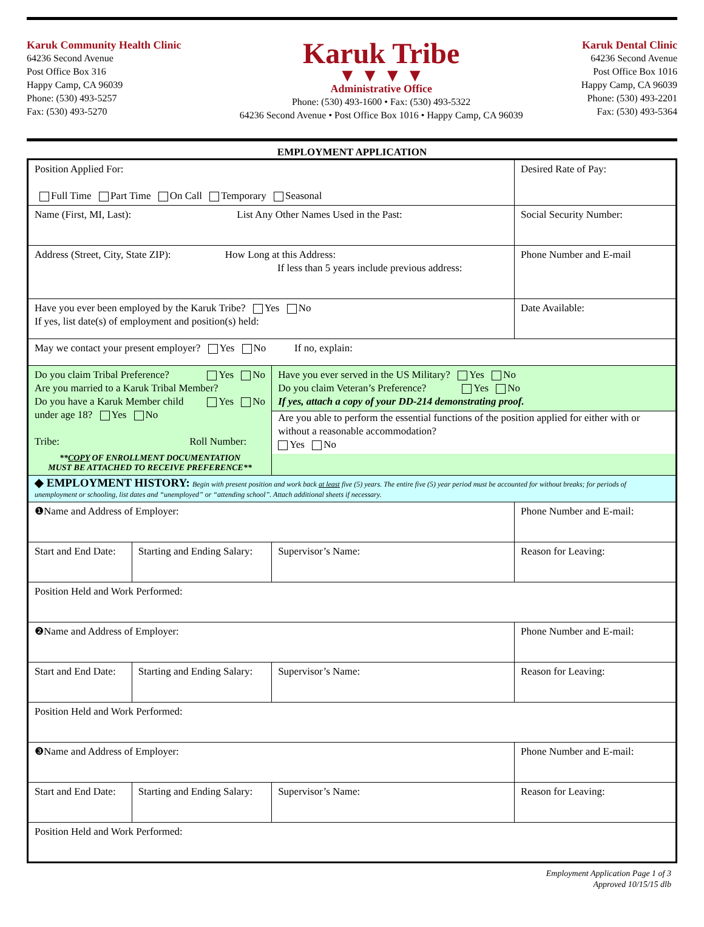Karuk Community Health Clinic
64236 Second Avenue
Post Office Box 316
Happy Camp, CA 96039
Phone: (530) 493-5257
Fax: (530) 493-5270
Karuk Tribe
▼ ▼ ▼ ▼
Administrative Office
Phone: (530) 493-1600 • Fax: (530) 493-5322
64236 Second Avenue • Post Office Box 1016 • Happy Camp, CA 96039
Karuk Dental Clinic
64236 Second Avenue
Post Office Box 1016
Happy Camp, CA 96039
Phone: (530) 493-2201
Fax: (530) 493-5364
EMPLOYMENT APPLICATION
| Position Applied For: Full Time Part Time On Call Temporary Seasonal | | | Desired Rate of Pay: |
| Name (First, MI, Last): List Any Other Names Used in the Past: | | | Social Security Number: |
| Address (Street, City, State ZIP): How Long at this Address: If less than 5 years include previous address: | | | Phone Number and E-mail |
| Have you ever been employed by the Karuk Tribe? Yes No If yes, list date(s) of employment and position(s) held: | | | Date Available: |
| May we contact your present employer? Yes No If no, explain: | | | |
| Do you claim Tribal Preference? Yes No Are you married to a Karuk Tribal Member? Yes No Do you have a Karuk Member child under age 18? Yes No Tribe: Roll Number: ** COPY OF ENROLLMENT DOCUMENTATION MUST BE ATTACHED TO RECEIVE PREFERENCE** | | Have you ever served in the US Military? Yes No Do you claim Veteran’s Preference? Yes No If yes, attach a copy of your DD-214 demonstrating proof. Are you able to perform the essential functions of the position applied for either with or without a reasonable accommodation? Yes No | |
| ◆ EMPLOYMENT HISTORY: Begin with present position and work back at least five (5) years. The entire five (5) year period must be accounted for without breaks; for periods of unemployment or schooling, list dates and “unemployed” or “attending school”. Attach additional sheets if necessary. | | | |
| ❶Name and Address of Employer: | | | Phone Number and E-mail: |
| Start and End Date: | Starting and Ending Salary: | Supervisor’s Name: | Reason for Leaving: |
| Position Held and Work Performed: | | | |
| ❷Name and Address of Employer: | | | Phone Number and E-mail: |
| Start and End Date: | Starting and Ending Salary: | Supervisor’s Name: | Reason for Leaving: |
| Position Held and Work Performed: | | | |
| ❸Name and Address of Employer: | | | Phone Number and E-mail: |
| Start and End Date: | Starting and Ending Salary: | Supervisor’s Name: | Reason for Leaving: |
| Position Held and Work Performed: | | | |
Employment Application Page 1 of 3
Approved 10/15/15 dlb